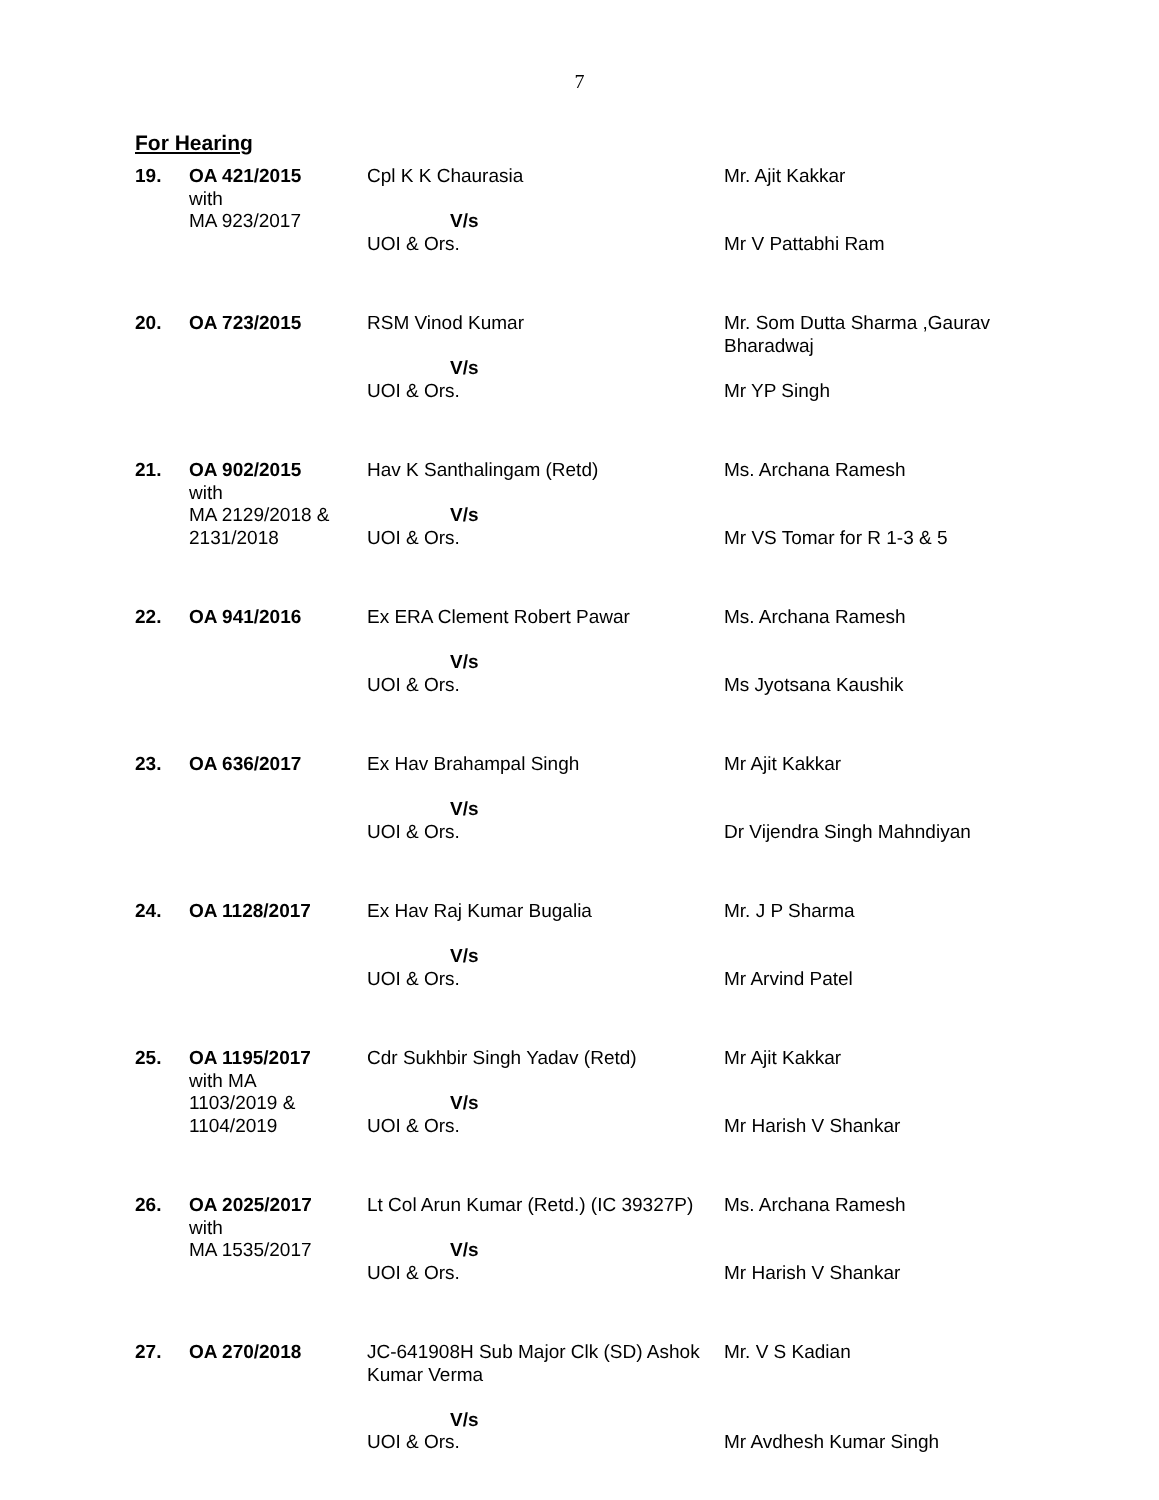7
For Hearing
| 19. | OA 421/2015 with MA 923/2017 | Cpl K K Chaurasia V/s UOI & Ors. | Mr. Ajit Kakkar Mr V Pattabhi Ram |
| 20. | OA 723/2015 | RSM Vinod Kumar V/s UOI & Ors. | Mr. Som Dutta Sharma ,Gaurav Bharadwaj Mr YP Singh |
| 21. | OA 902/2015 with MA 2129/2018 & 2131/2018 | Hav K Santhalingam (Retd) V/s UOI & Ors. | Ms. Archana Ramesh Mr VS Tomar for R 1-3 & 5 |
| 22. | OA 941/2016 | Ex ERA Clement Robert Pawar V/s UOI & Ors. | Ms. Archana Ramesh Ms Jyotsana Kaushik |
| 23. | OA 636/2017 | Ex Hav Brahampal Singh V/s UOI & Ors. | Mr Ajit Kakkar Dr Vijendra Singh Mahndiyan |
| 24. | OA 1128/2017 | Ex Hav Raj Kumar Bugalia V/s UOI & Ors. | Mr. J P Sharma Mr Arvind Patel |
| 25. | OA 1195/2017 with MA 1103/2019 & 1104/2019 | Cdr Sukhbir Singh Yadav (Retd) V/s UOI & Ors. | Mr Ajit Kakkar Mr Harish V Shankar |
| 26. | OA 2025/2017 with MA 1535/2017 | Lt Col Arun Kumar (Retd.) (IC 39327P) V/s UOI & Ors. | Ms. Archana Ramesh Mr Harish V Shankar |
| 27. | OA 270/2018 | JC-641908H Sub Major Clk (SD) Ashok Kumar Verma V/s UOI & Ors. | Mr. V S Kadian Mr Avdhesh Kumar Singh |